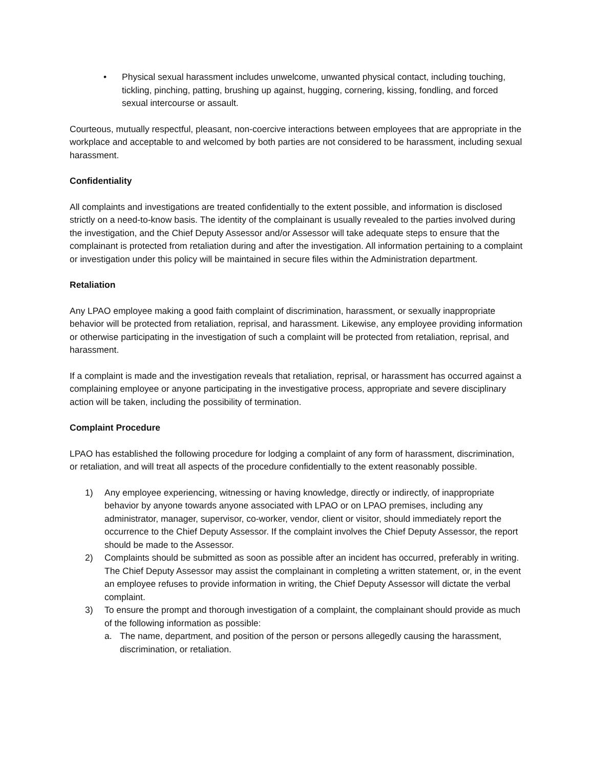• Physical sexual harassment includes unwelcome, unwanted physical contact, including touching, tickling, pinching, patting, brushing up against, hugging, cornering, kissing, fondling, and forced sexual intercourse or assault.
Courteous, mutually respectful, pleasant, non-coercive interactions between employees that are appropriate in the workplace and acceptable to and welcomed by both parties are not considered to be harassment, including sexual harassment.
Confidentiality
All complaints and investigations are treated confidentially to the extent possible, and information is disclosed strictly on a need-to-know basis. The identity of the complainant is usually revealed to the parties involved during the investigation, and the Chief Deputy Assessor and/or Assessor will take adequate steps to ensure that the complainant is protected from retaliation during and after the investigation. All information pertaining to a complaint or investigation under this policy will be maintained in secure files within the Administration department.
Retaliation
Any LPAO employee making a good faith complaint of discrimination, harassment, or sexually inappropriate behavior will be protected from retaliation, reprisal, and harassment. Likewise, any employee providing information or otherwise participating in the investigation of such a complaint will be protected from retaliation, reprisal, and harassment.
If a complaint is made and the investigation reveals that retaliation, reprisal, or harassment has occurred against a complaining employee or anyone participating in the investigative process, appropriate and severe disciplinary action will be taken, including the possibility of termination.
Complaint Procedure
LPAO has established the following procedure for lodging a complaint of any form of harassment, discrimination, or retaliation, and will treat all aspects of the procedure confidentially to the extent reasonably possible.
1) Any employee experiencing, witnessing or having knowledge, directly or indirectly, of inappropriate behavior by anyone towards anyone associated with LPAO or on LPAO premises, including any administrator, manager, supervisor, co-worker, vendor, client or visitor, should immediately report the occurrence to the Chief Deputy Assessor. If the complaint involves the Chief Deputy Assessor, the report should be made to the Assessor.
2) Complaints should be submitted as soon as possible after an incident has occurred, preferably in writing. The Chief Deputy Assessor may assist the complainant in completing a written statement, or, in the event an employee refuses to provide information in writing, the Chief Deputy Assessor will dictate the verbal complaint.
3) To ensure the prompt and thorough investigation of a complaint, the complainant should provide as much of the following information as possible:
a. The name, department, and position of the person or persons allegedly causing the harassment, discrimination, or retaliation.